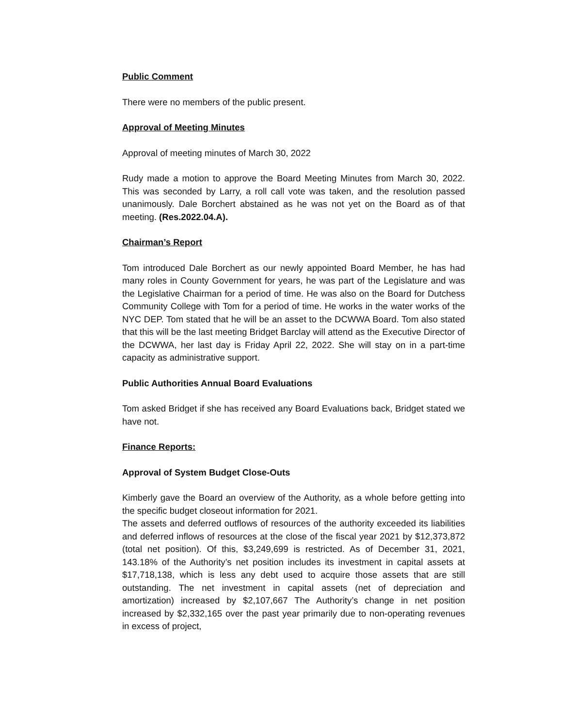Public Comment
There were no members of the public present.
Approval of Meeting Minutes
Approval of meeting minutes of March 30, 2022
Rudy made a motion to approve the Board Meeting Minutes from March 30, 2022. This was seconded by Larry, a roll call vote was taken, and the resolution passed unanimously. Dale Borchert abstained as he was not yet on the Board as of that meeting. (Res.2022.04.A).
Chairman’s Report
Tom introduced Dale Borchert as our newly appointed Board Member, he has had many roles in County Government for years, he was part of the Legislature and was the Legislative Chairman for a period of time. He was also on the Board for Dutchess Community College with Tom for a period of time. He works in the water works of the NYC DEP. Tom stated that he will be an asset to the DCWWA Board. Tom also stated that this will be the last meeting Bridget Barclay will attend as the Executive Director of the DCWWA, her last day is Friday April 22, 2022. She will stay on in a part-time capacity as administrative support.
Public Authorities Annual Board Evaluations
Tom asked Bridget if she has received any Board Evaluations back, Bridget stated we have not.
Finance Reports:
Approval of System Budget Close-Outs
Kimberly gave the Board an overview of the Authority, as a whole before getting into the specific budget closeout information for 2021.
The assets and deferred outflows of resources of the authority exceeded its liabilities and deferred inflows of resources at the close of the fiscal year 2021 by $12,373,872 (total net position). Of this, $3,249,699 is restricted. As of December 31, 2021, 143.18% of the Authority’s net position includes its investment in capital assets at $17,718,138, which is less any debt used to acquire those assets that are still outstanding. The net investment in capital assets (net of depreciation and amortization) increased by $2,107,667 The Authority’s change in net position increased by $2,332,165 over the past year primarily due to non-operating revenues in excess of project,